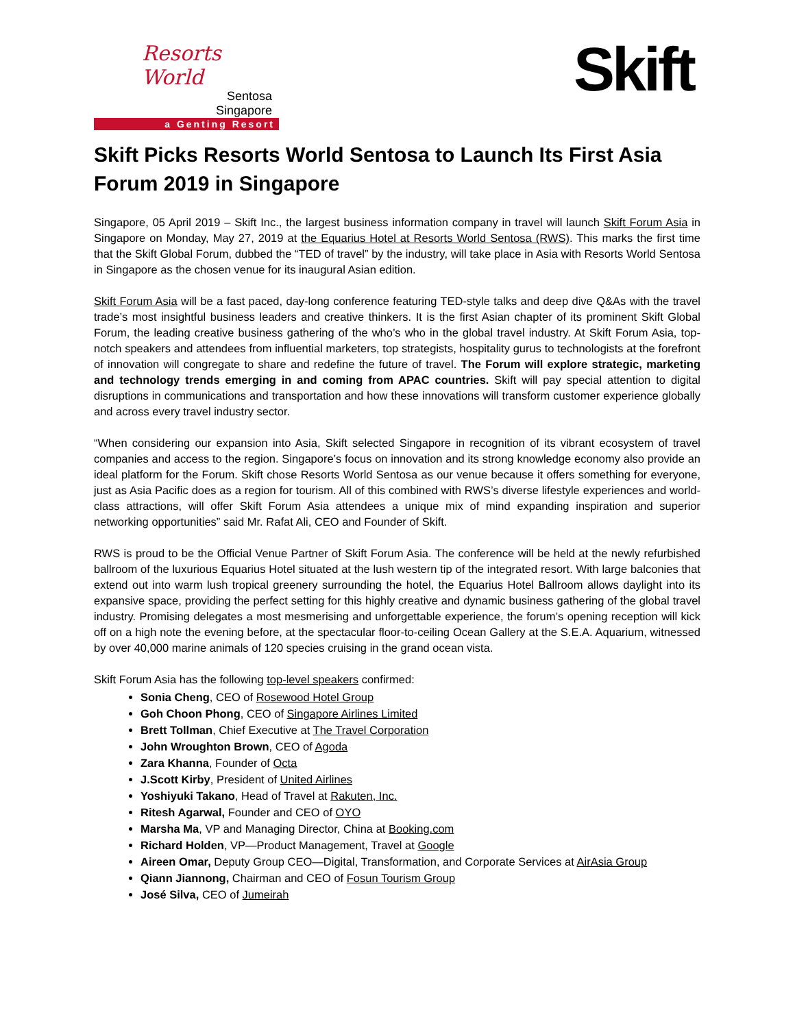Resorts World
Sentosa
Singapore
a Genting Resort
Skift
Skift Picks Resorts World Sentosa to Launch Its First Asia Forum 2019 in Singapore
Singapore, 05 April 2019 – Skift Inc., the largest business information company in travel will launch Skift Forum Asia in Singapore on Monday, May 27, 2019 at the Equarius Hotel at Resorts World Sentosa (RWS). This marks the first time that the Skift Global Forum, dubbed the “TED of travel” by the industry, will take place in Asia with Resorts World Sentosa in Singapore as the chosen venue for its inaugural Asian edition.
Skift Forum Asia will be a fast paced, day-long conference featuring TED-style talks and deep dive Q&As with the travel trade’s most insightful business leaders and creative thinkers. It is the first Asian chapter of its prominent Skift Global Forum, the leading creative business gathering of the who’s who in the global travel industry. At Skift Forum Asia, top-notch speakers and attendees from influential marketers, top strategists, hospitality gurus to technologists at the forefront of innovation will congregate to share and redefine the future of travel. The Forum will explore strategic, marketing and technology trends emerging in and coming from APAC countries. Skift will pay special attention to digital disruptions in communications and transportation and how these innovations will transform customer experience globally and across every travel industry sector.
“When considering our expansion into Asia, Skift selected Singapore in recognition of its vibrant ecosystem of travel companies and access to the region. Singapore’s focus on innovation and its strong knowledge economy also provide an ideal platform for the Forum. Skift chose Resorts World Sentosa as our venue because it offers something for everyone, just as Asia Pacific does as a region for tourism. All of this combined with RWS’s diverse lifestyle experiences and world-class attractions, will offer Skift Forum Asia attendees a unique mix of mind expanding inspiration and superior networking opportunities” said Mr. Rafat Ali, CEO and Founder of Skift.
RWS is proud to be the Official Venue Partner of Skift Forum Asia. The conference will be held at the newly refurbished ballroom of the luxurious Equarius Hotel situated at the lush western tip of the integrated resort. With large balconies that extend out into warm lush tropical greenery surrounding the hotel, the Equarius Hotel Ballroom allows daylight into its expansive space, providing the perfect setting for this highly creative and dynamic business gathering of the global travel industry. Promising delegates a most mesmerising and unforgettable experience, the forum’s opening reception will kick off on a high note the evening before, at the spectacular floor-to-ceiling Ocean Gallery at the S.E.A. Aquarium, witnessed by over 40,000 marine animals of 120 species cruising in the grand ocean vista.
Skift Forum Asia has the following top-level speakers confirmed:
Sonia Cheng, CEO of Rosewood Hotel Group
Goh Choon Phong, CEO of Singapore Airlines Limited
Brett Tollman, Chief Executive at The Travel Corporation
John Wroughton Brown, CEO of Agoda
Zara Khanna, Founder of Octa
J.Scott Kirby, President of United Airlines
Yoshiyuki Takano, Head of Travel at Rakuten, Inc.
Ritesh Agarwal, Founder and CEO of OYO
Marsha Ma, VP and Managing Director, China at Booking.com
Richard Holden, VP—Product Management, Travel at Google
Aireen Omar, Deputy Group CEO—Digital, Transformation, and Corporate Services at AirAsia Group
Qiann Jiannong, Chairman and CEO of Fosun Tourism Group
José Silva, CEO of Jumeirah